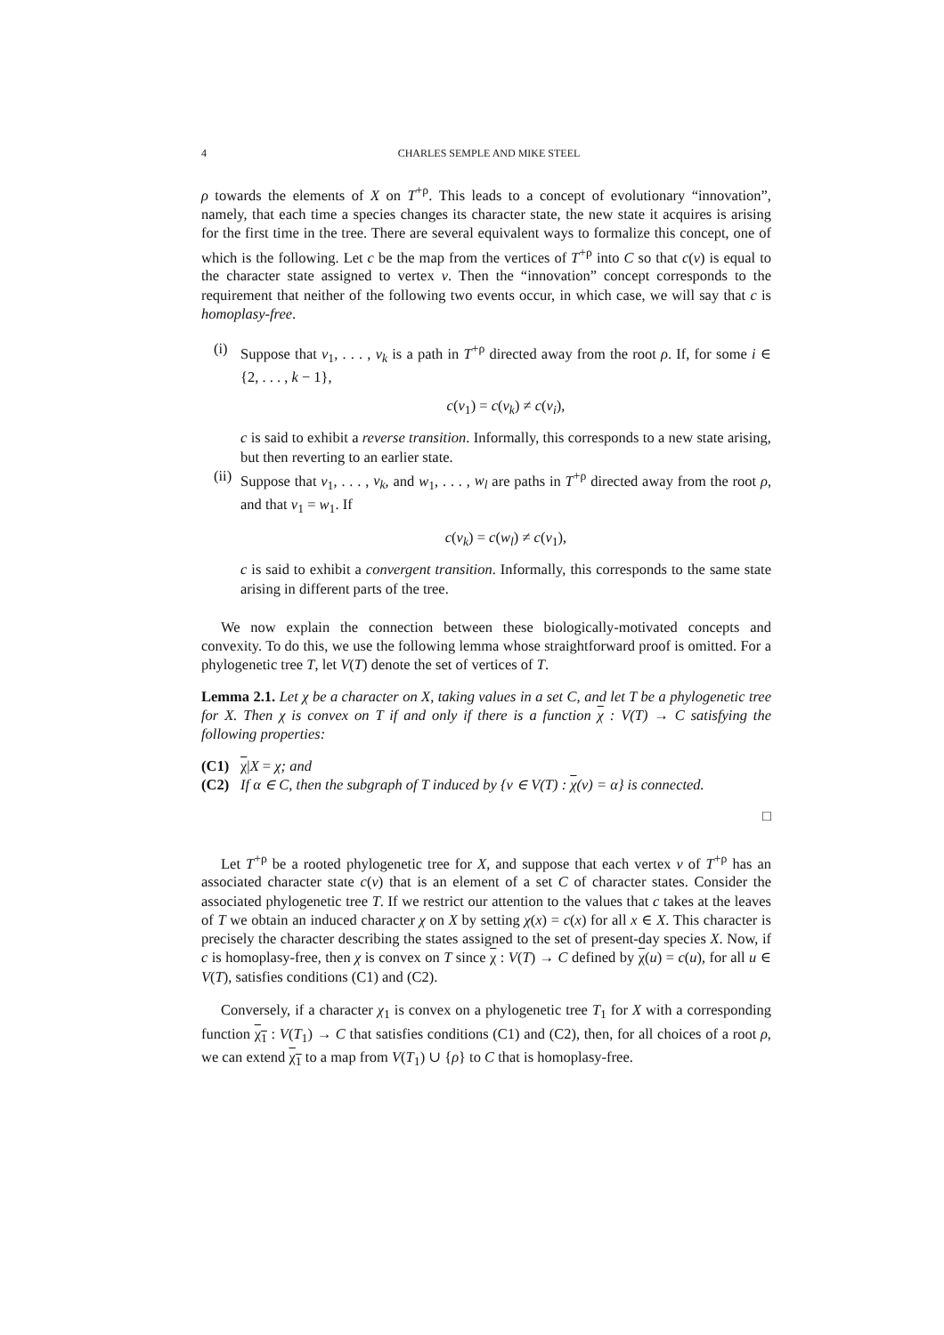4 CHARLES SEMPLE AND MIKE STEEL
ρ towards the elements of X on T<sup>+ρ</sup>. This leads to a concept of evolutionary “innovation”, namely, that each time a species changes its character state, the new state it acquires is arising for the first time in the tree. There are several equivalent ways to formalize this concept, one of which is the following. Let c be the map from the vertices of T<sup>+ρ</sup> into C so that c(v) is equal to the character state assigned to vertex v. Then the “innovation” concept corresponds to the requirement that neither of the following two events occur, in which case, we will say that c is homoplasy-free.
(i) Suppose that v<sub>1</sub>, . . . , v<sub>k</sub> is a path in T<sup>+ρ</sup> directed away from the root ρ. If, for some i ∈ {2, . . . , k − 1},
c(v<sub>1</sub>) = c(v<sub>k</sub>) ≠ c(v<sub>i</sub>),
c is said to exhibit a reverse transition. Informally, this corresponds to a new state arising, but then reverting to an earlier state.
(ii)
Suppose that v<sub>1</sub>, . . . , v<sub>k</sub>, and w<sub>1</sub>, . . . , w<sub>l</sub> are paths in T<sup>+ρ</sup> directed away from the root ρ, and that v<sub>1</sub> = w<sub>1</sub>. If
c(v<sub>k</sub>) = c(w<sub>l</sub>) ≠ c(v<sub>1</sub>),
c is said to exhibit a convergent transition. Informally, this corresponds to the same state arising in different parts of the tree.
We now explain the connection between these biologically-motivated concepts and convexity. To do this, we use the following lemma whose straightforward proof is omitted. For a phylogenetic tree T, let V(T) denote the set of vertices of T.
Lemma 2.1. Let χ be a character on X, taking values in a set C, and let T be a phylogenetic tree for X. Then χ is convex on T if and only if there is a function χ : V(T) → C satisfying the following properties:
(C1) χ|X = χ; and
(C2) If α ∈ C, then the subgraph of T induced by {v ∈ V(T) : χ(v) = α} is connected.
□
Let T<sup>+ρ</sup> be a rooted phylogenetic tree for X, and suppose that each vertex v of T<sup>+ρ</sup> has an associated character state c(v) that is an element of a set C of character states. Consider the associated phylogenetic tree T. If we restrict our attention to the values that c takes at the leaves of T we obtain an induced character χ on X by setting χ(x) = c(x) for all x ∈ X. This character is precisely the character describing the states assigned to the set of present-day species X. Now, if c is homoplasy-free, then χ is convex on T since χ : V(T) → C defined by χ(u) = c(u), for all u ∈ V(T), satisfies conditions (C1) and (C2).
Conversely, if a character χ<sub>1</sub> is convex on a phylogenetic tree T<sub>1</sub> for X with a corresponding function χ<sub>1</sub> : V(T<sub>1</sub>) → C that satisfies conditions (C1) and (C2), then, for all choices of a root ρ, we can extend χ<sub>1</sub> to a map from V(T<sub>1</sub>) ∪ {ρ} to C that is homoplasy-free.